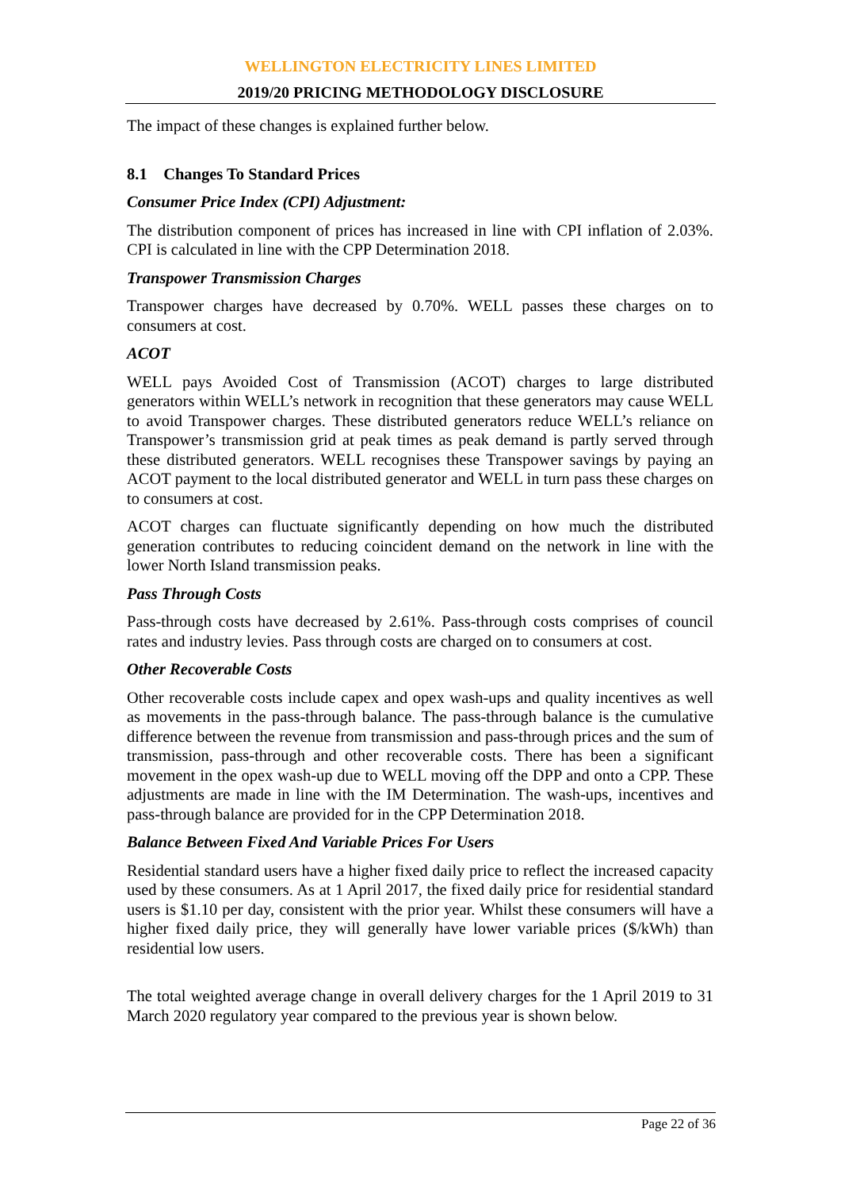WELLINGTON ELECTRICITY LINES LIMITED
2019/20 PRICING METHODOLOGY DISCLOSURE
The impact of these changes is explained further below.
8.1 Changes To Standard Prices
Consumer Price Index (CPI) Adjustment:
The distribution component of prices has increased in line with CPI inflation of 2.03%. CPI is calculated in line with the CPP Determination 2018.
Transpower Transmission Charges
Transpower charges have decreased by 0.70%. WELL passes these charges on to consumers at cost.
ACOT
WELL pays Avoided Cost of Transmission (ACOT) charges to large distributed generators within WELL’s network in recognition that these generators may cause WELL to avoid Transpower charges. These distributed generators reduce WELL’s reliance on Transpower’s transmission grid at peak times as peak demand is partly served through these distributed generators. WELL recognises these Transpower savings by paying an ACOT payment to the local distributed generator and WELL in turn pass these charges on to consumers at cost.
ACOT charges can fluctuate significantly depending on how much the distributed generation contributes to reducing coincident demand on the network in line with the lower North Island transmission peaks.
Pass Through Costs
Pass-through costs have decreased by 2.61%. Pass-through costs comprises of council rates and industry levies. Pass through costs are charged on to consumers at cost.
Other Recoverable Costs
Other recoverable costs include capex and opex wash-ups and quality incentives as well as movements in the pass-through balance. The pass-through balance is the cumulative difference between the revenue from transmission and pass-through prices and the sum of transmission, pass-through and other recoverable costs. There has been a significant movement in the opex wash-up due to WELL moving off the DPP and onto a CPP. These adjustments are made in line with the IM Determination. The wash-ups, incentives and pass-through balance are provided for in the CPP Determination 2018.
Balance Between Fixed And Variable Prices For Users
Residential standard users have a higher fixed daily price to reflect the increased capacity used by these consumers. As at 1 April 2017, the fixed daily price for residential standard users is $1.10 per day, consistent with the prior year. Whilst these consumers will have a higher fixed daily price, they will generally have lower variable prices ($/kWh) than residential low users.
The total weighted average change in overall delivery charges for the 1 April 2019 to 31 March 2020 regulatory year compared to the previous year is shown below.
Page 22 of 36